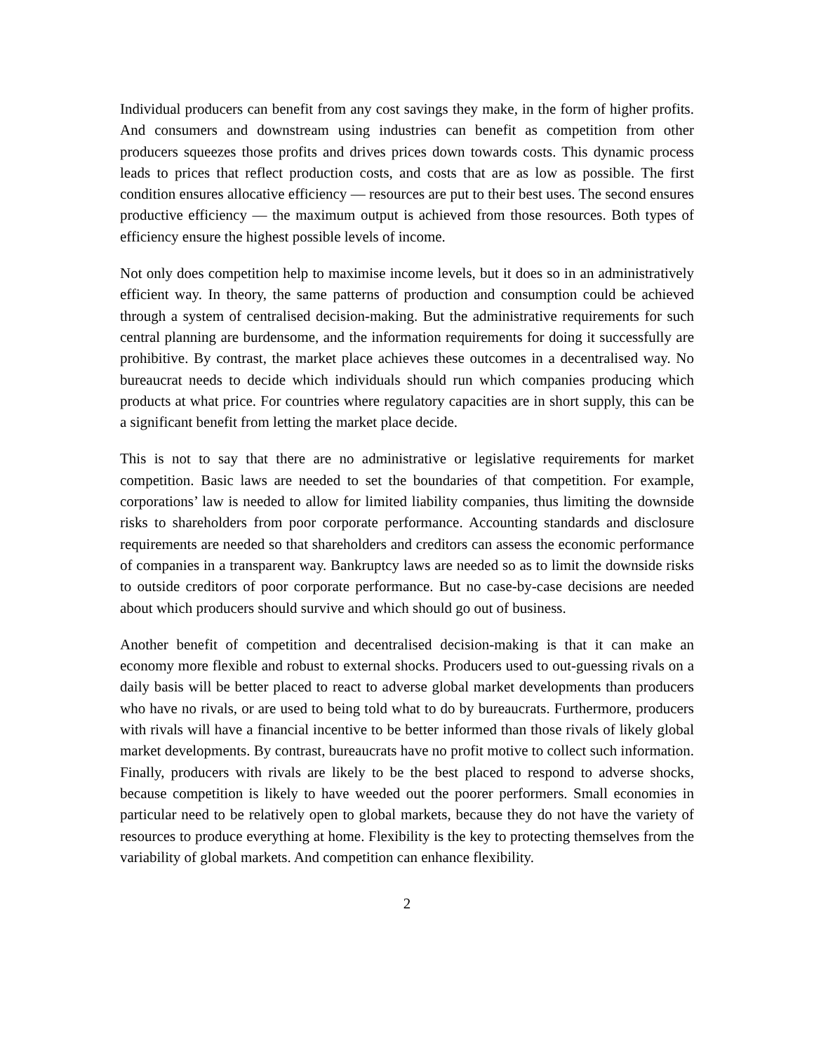Individual producers can benefit from any cost savings they make, in the form of higher profits. And consumers and downstream using industries can benefit as competition from other producers squeezes those profits and drives prices down towards costs. This dynamic process leads to prices that reflect production costs, and costs that are as low as possible. The first condition ensures allocative efficiency — resources are put to their best uses. The second ensures productive efficiency — the maximum output is achieved from those resources. Both types of efficiency ensure the highest possible levels of income.
Not only does competition help to maximise income levels, but it does so in an administratively efficient way. In theory, the same patterns of production and consumption could be achieved through a system of centralised decision-making. But the administrative requirements for such central planning are burdensome, and the information requirements for doing it successfully are prohibitive. By contrast, the market place achieves these outcomes in a decentralised way. No bureaucrat needs to decide which individuals should run which companies producing which products at what price. For countries where regulatory capacities are in short supply, this can be a significant benefit from letting the market place decide.
This is not to say that there are no administrative or legislative requirements for market competition. Basic laws are needed to set the boundaries of that competition. For example, corporations’ law is needed to allow for limited liability companies, thus limiting the downside risks to shareholders from poor corporate performance. Accounting standards and disclosure requirements are needed so that shareholders and creditors can assess the economic performance of companies in a transparent way. Bankruptcy laws are needed so as to limit the downside risks to outside creditors of poor corporate performance. But no case-by-case decisions are needed about which producers should survive and which should go out of business.
Another benefit of competition and decentralised decision-making is that it can make an economy more flexible and robust to external shocks. Producers used to out-guessing rivals on a daily basis will be better placed to react to adverse global market developments than producers who have no rivals, or are used to being told what to do by bureaucrats. Furthermore, producers with rivals will have a financial incentive to be better informed than those rivals of likely global market developments. By contrast, bureaucrats have no profit motive to collect such information. Finally, producers with rivals are likely to be the best placed to respond to adverse shocks, because competition is likely to have weeded out the poorer performers. Small economies in particular need to be relatively open to global markets, because they do not have the variety of resources to produce everything at home. Flexibility is the key to protecting themselves from the variability of global markets. And competition can enhance flexibility.
2